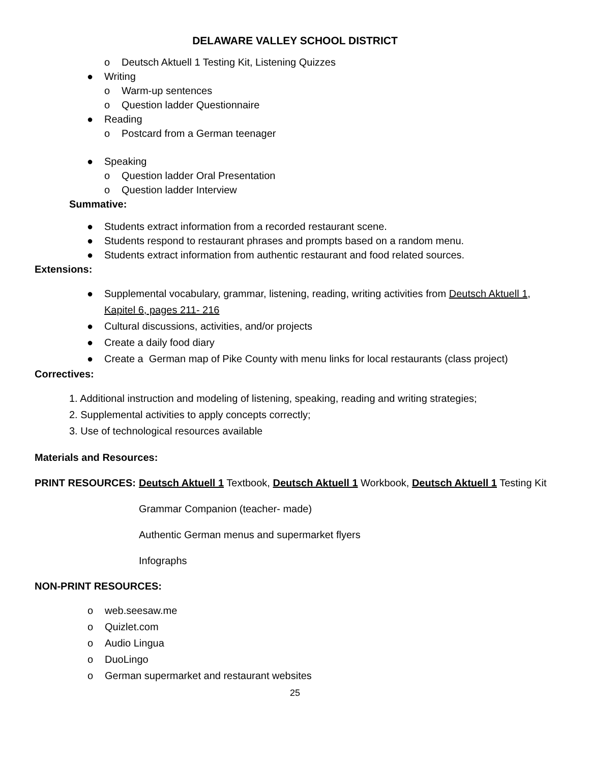DELAWARE VALLEY SCHOOL DISTRICT
o Deutsch Aktuell 1 Testing Kit, Listening Quizzes
● Writing
o Warm-up sentences
o Question ladder Questionnaire
● Reading
o Postcard from a German teenager
● Speaking
o Question ladder Oral Presentation
o Question ladder Interview
Summative:
● Students extract information from a recorded restaurant scene.
● Students respond to restaurant phrases and prompts based on a random menu.
● Students extract information from authentic restaurant and food related sources.
Extensions:
● Supplemental vocabulary, grammar, listening, reading, writing activities from Deutsch Aktuell 1, Kapitel 6, pages 211- 216
● Cultural discussions, activities, and/or projects
● Create a daily food diary
● Create a German map of Pike County with menu links for local restaurants (class project)
Correctives:
1. Additional instruction and modeling of listening, speaking, reading and writing strategies;
2. Supplemental activities to apply concepts correctly;
3. Use of technological resources available
Materials and Resources:
PRINT RESOURCES: Deutsch Aktuell 1 Textbook, Deutsch Aktuell 1 Workbook, Deutsch Aktuell 1 Testing Kit
Grammar Companion (teacher- made)
Authentic German menus and supermarket flyers
Infographs
NON-PRINT RESOURCES:
o web.seesaw.me
o Quizlet.com
o Audio Lingua
o DuoLingo
o German supermarket and restaurant websites
25